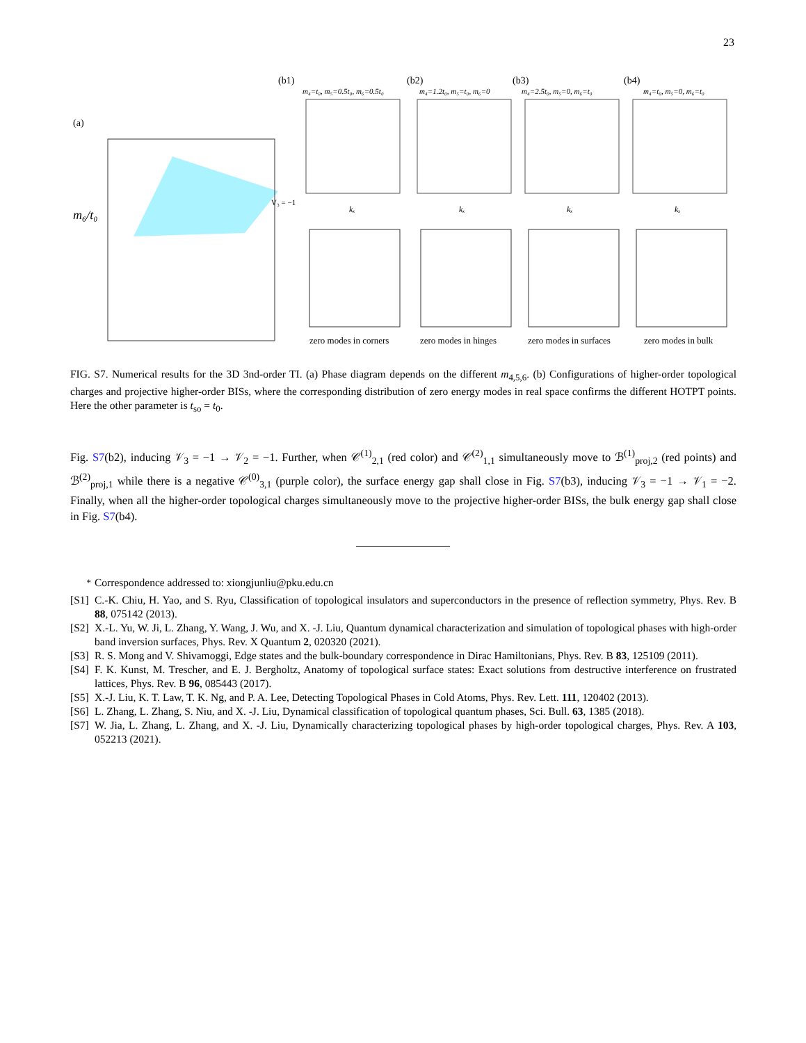23
(a)
V₃ = −1
m₆/t₀
(b1)
(b2)
(b3)
(b4)
m₄=t₀, m₅=0.5t₀, m₆=0.5t₀
m₄=1.2t₀, m₅=t₀, m₆=0
m₄=2.5t₀, m₅=0, m₆=t₀
m₄=t₀, m₅=0, m₆=t₀
kₓ
kₓ
kₓ
kₓ
zero modes in corners
zero modes in hinges
zero modes in surfaces
zero modes in bulk
FIG. S7. Numerical results for the 3D 3nd-order TI. (a) Phase diagram depends on the different m<sub>4,5,6</sub>. (b) Configurations of higher-order topological charges and projective higher-order BISs, where the corresponding distribution of zero energy modes in real space confirms the different HOTPT points. Here the other parameter is t<sub>so</sub> = t<sub>0</sub>.
Fig. S7(b2), inducing 𝒱<sub>3</sub> = −1 → 𝒱<sub>2</sub> = −1. Further, when 𝒞<sup>(1)</sup><sub>2,1</sub> (red color) and 𝒞<sup>(2)</sup><sub>1,1</sub> simultaneously move to ℬ<sup>(1)</sup><sub>proj,2</sub> (red points) and ℬ<sup>(2)</sup><sub>proj,1</sub> while there is a negative 𝒞<sup>(0)</sup><sub>3,1</sub> (purple color), the surface energy gap shall close in Fig. S7(b3), inducing 𝒱<sub>3</sub> = −1 → 𝒱<sub>1</sub> = −2. Finally, when all the higher-order topological charges simultaneously move to the projective higher-order BISs, the bulk energy gap shall close in Fig. S7(b4).
<sup>*</sup> Correspondence addressed to: xiongjunliu@pku.edu.cn
[S1] C.-K. Chiu, H. Yao, and S. Ryu, Classification of topological insulators and superconductors in the presence of reflection symmetry, Phys. Rev. B 88, 075142 (2013).
[S2] X.-L. Yu, W. Ji, L. Zhang, Y. Wang, J. Wu, and X. -J. Liu, Quantum dynamical characterization and simulation of topological phases with high-order band inversion surfaces, Phys. Rev. X Quantum 2, 020320 (2021).
[S3] R. S. Mong and V. Shivamoggi, Edge states and the bulk-boundary correspondence in Dirac Hamiltonians, Phys. Rev. B 83, 125109 (2011).
[S4] F. K. Kunst, M. Trescher, and E. J. Bergholtz, Anatomy of topological surface states: Exact solutions from destructive interference on frustrated lattices, Phys. Rev. B 96, 085443 (2017).
[S5] X.-J. Liu, K. T. Law, T. K. Ng, and P. A. Lee, Detecting Topological Phases in Cold Atoms, Phys. Rev. Lett. 111, 120402 (2013).
[S6] L. Zhang, L. Zhang, S. Niu, and X. -J. Liu, Dynamical classification of topological quantum phases, Sci. Bull. 63, 1385 (2018).
[S7] W. Jia, L. Zhang, L. Zhang, and X. -J. Liu, Dynamically characterizing topological phases by high-order topological charges, Phys. Rev. A 103, 052213 (2021).